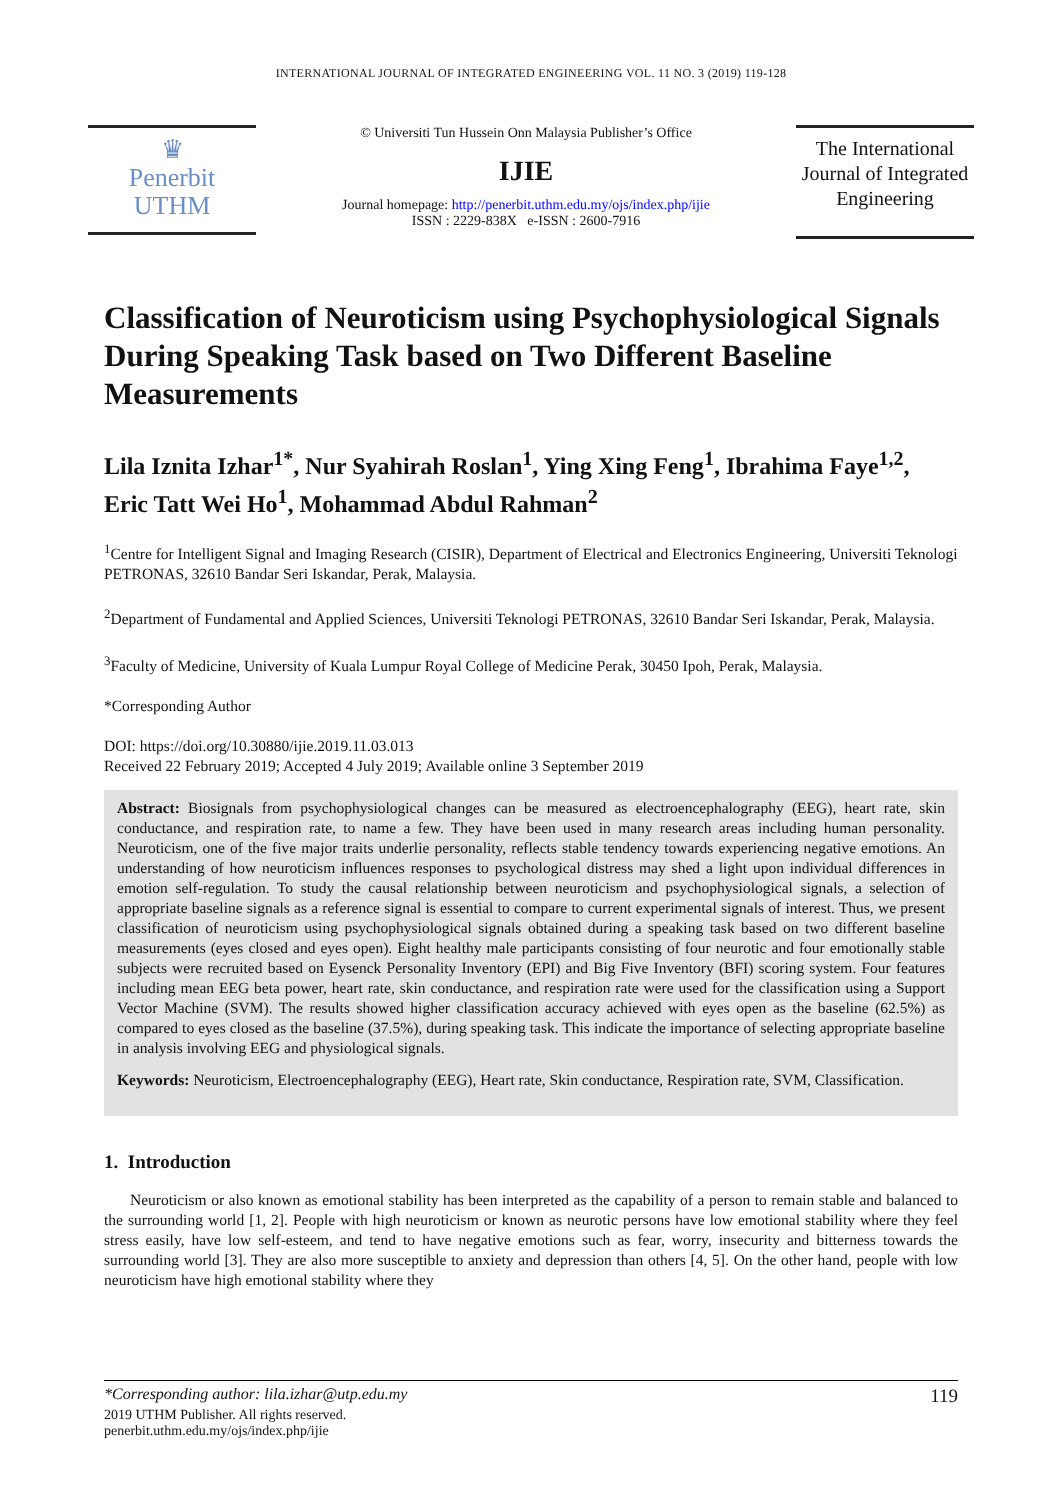INTERNATIONAL JOURNAL OF INTEGRATED ENGINEERING VOL. 11 NO. 3 (2019) 119-128
♛
Penerbit
UTHM
© Universiti Tun Hussein Onn Malaysia Publisher’s Office
IJIE
Journal homepage: http://penerbit.uthm.edu.my/ojs/index.php/ijie
ISSN : 2229-838X e-ISSN : 2600-7916
The International Journal of Integrated Engineering
Classification of Neuroticism using Psychophysiological Signals During Speaking Task based on Two Different Baseline Measurements
Lila Iznita Izhar<sup>1*</sup>, Nur Syahirah Roslan<sup>1</sup>, Ying Xing Feng<sup>1</sup>, Ibrahima Faye<sup>1,2</sup>, Eric Tatt Wei Ho<sup>1</sup>, Mohammad Abdul Rahman<sup>2</sup>
<sup>1</sup> Centre for Intelligent Signal and Imaging Research (CISIR), Department of Electrical and Electronics Engineering, Universiti Teknologi PETRONAS, 32610 Bandar Seri Iskandar, Perak, Malaysia.
<sup>2</sup> Department of Fundamental and Applied Sciences, Universiti Teknologi PETRONAS, 32610 Bandar Seri Iskandar, Perak, Malaysia.
<sup>3</sup> Faculty of Medicine, University of Kuala Lumpur Royal College of Medicine Perak, 30450 Ipoh, Perak, Malaysia.
*Corresponding Author
DOI: https://doi.org/10.30880/ijie.2019.11.03.013
Received 22 February 2019; Accepted 4 July 2019; Available online 3 September 2019
Abstract: Biosignals from psychophysiological changes can be measured as electroencephalography (EEG), heart rate, skin conductance, and respiration rate, to name a few. They have been used in many research areas including human personality. Neuroticism, one of the five major traits underlie personality, reflects stable tendency towards experiencing negative emotions. An understanding of how neuroticism influences responses to psychological distress may shed a light upon individual differences in emotion self-regulation. To study the causal relationship between neuroticism and psychophysiological signals, a selection of appropriate baseline signals as a reference signal is essential to compare to current experimental signals of interest. Thus, we present classification of neuroticism using psychophysiological signals obtained during a speaking task based on two different baseline measurements (eyes closed and eyes open). Eight healthy male participants consisting of four neurotic and four emotionally stable subjects were recruited based on Eysenck Personality Inventory (EPI) and Big Five Inventory (BFI) scoring system. Four features including mean EEG beta power, heart rate, skin conductance, and respiration rate were used for the classification using a Support Vector Machine (SVM). The results showed higher classification accuracy achieved with eyes open as the baseline (62.5%) as compared to eyes closed as the baseline (37.5%), during speaking task. This indicate the importance of selecting appropriate baseline in analysis involving EEG and physiological signals.
Keywords: Neuroticism, Electroencephalography (EEG), Heart rate, Skin conductance, Respiration rate, SVM, Classification.
1. Introduction
Neuroticism or also known as emotional stability has been interpreted as the capability of a person to remain stable and balanced to the surrounding world [1, 2]. People with high neuroticism or known as neurotic persons have low emotional stability where they feel stress easily, have low self-esteem, and tend to have negative emotions such as fear, worry, insecurity and bitterness towards the surrounding world [3]. They are also more susceptible to anxiety and depression than others [4, 5]. On the other hand, people with low neuroticism have high emotional stability where they
*Corresponding author: lila.izhar@utp.edu.my 119
2019 UTHM Publisher. All rights reserved.
penerbit.uthm.edu.my/ojs/index.php/ijie